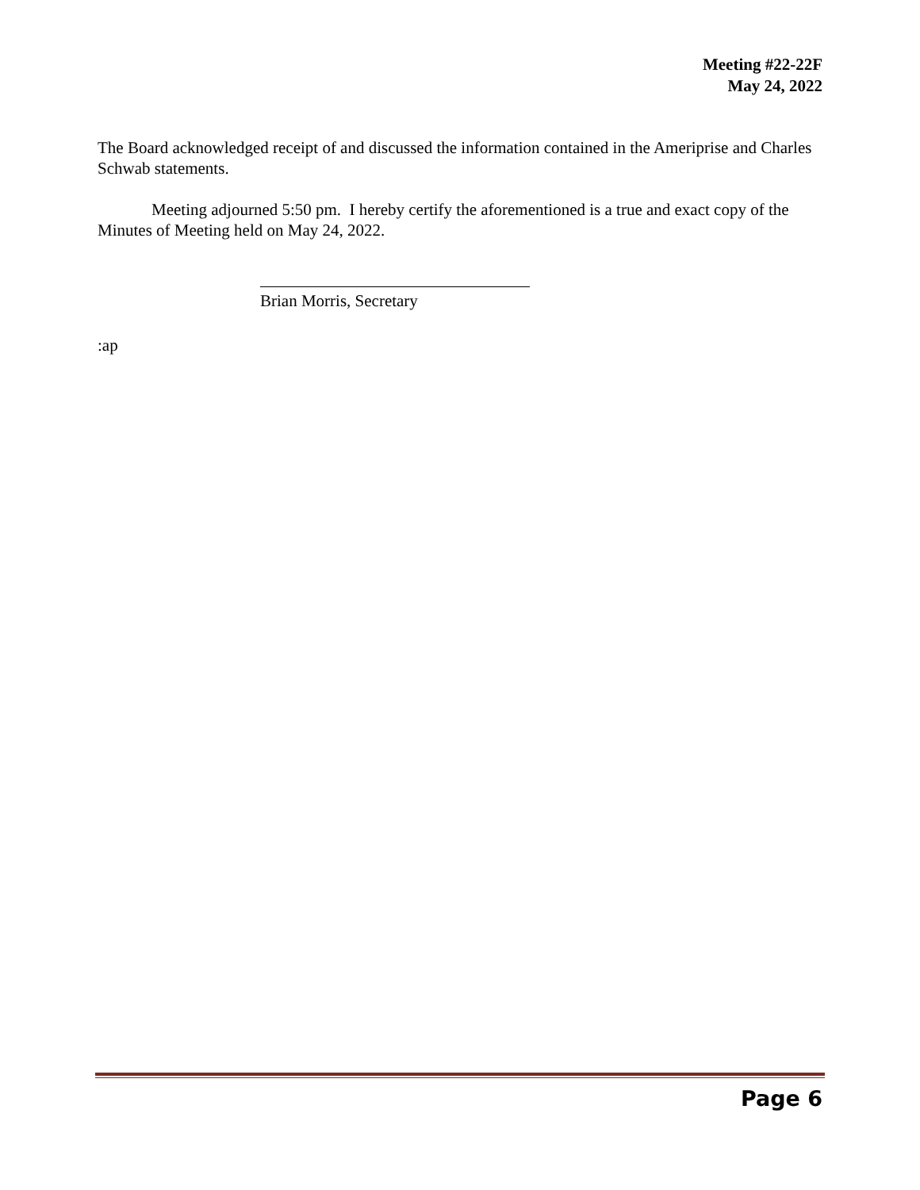Meeting #22-22F
May 24, 2022
The Board acknowledged receipt of and discussed the information contained in the Ameriprise and Charles Schwab statements.
Meeting adjourned 5:50 pm. I hereby certify the aforementioned is a true and exact copy of the Minutes of Meeting held on May 24, 2022.
Brian Morris, Secretary
:ap
Page 6